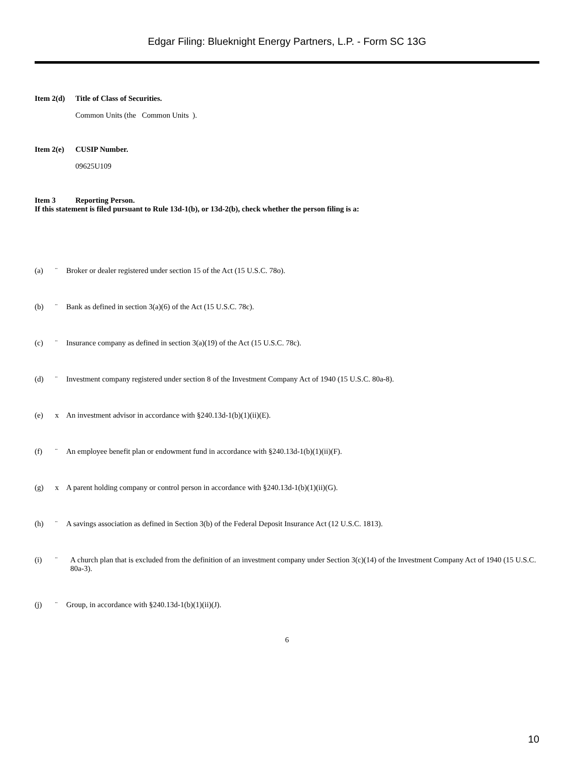Edgar Filing: Blueknight Energy Partners, L.P. - Form SC 13G
Item 2(d) Title of Class of Securities.
Common Units (the Common Units ).
Item 2(e) CUSIP Number.
09625U109
Item 3 Reporting Person.
If this statement is filed pursuant to Rule 13d-1(b), or 13d-2(b), check whether the person filing is a:
(a) ¨ Broker or dealer registered under section 15 of the Act (15 U.S.C. 78o).
(b) ¨ Bank as defined in section 3(a)(6) of the Act (15 U.S.C. 78c).
(c) ¨ Insurance company as defined in section 3(a)(19) of the Act (15 U.S.C. 78c).
(d) ¨ Investment company registered under section 8 of the Investment Company Act of 1940 (15 U.S.C. 80a-8).
(e) x An investment advisor in accordance with §240.13d-1(b)(1)(ii)(E).
(f) ¨ An employee benefit plan or endowment fund in accordance with §240.13d-1(b)(1)(ii)(F).
(g) x A parent holding company or control person in accordance with §240.13d-1(b)(1)(ii)(G).
(h) ¨ A savings association as defined in Section 3(b) of the Federal Deposit Insurance Act (12 U.S.C. 1813).
(i) ¨ A church plan that is excluded from the definition of an investment company under Section 3(c)(14) of the Investment Company Act of 1940 (15 U.S.C. 80a-3).
(j) ¨ Group, in accordance with §240.13d-1(b)(1)(ii)(J).
6
10